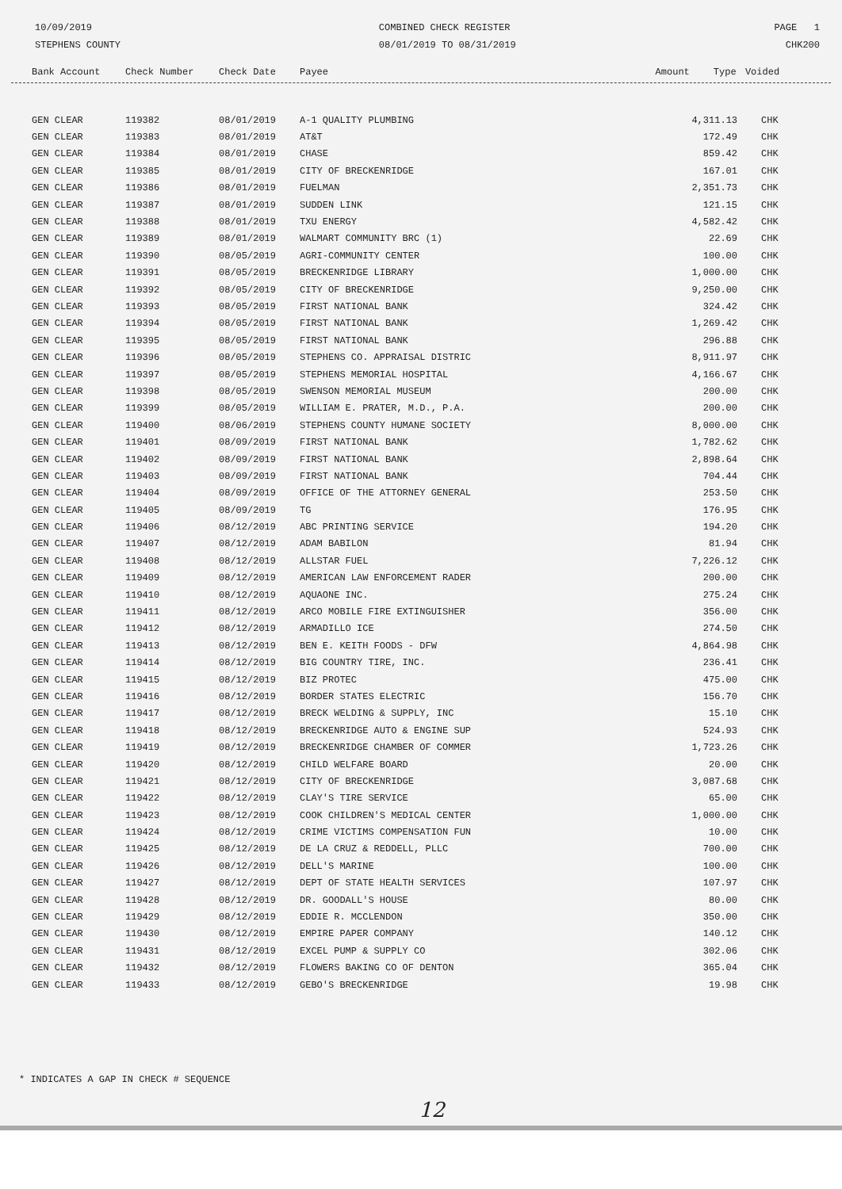10/09/2019
STEPHENS COUNTY
COMBINED CHECK REGISTER
08/01/2019 TO 08/31/2019
PAGE 1
CHK200
| Bank Account | Check Number | Check Date | Payee | Amount | Type | Voided |
| --- | --- | --- | --- | --- | --- | --- |
| GEN CLEAR | 119382 | 08/01/2019 | A-1 QUALITY PLUMBING | 4,311.13 | CHK | |
| GEN CLEAR | 119383 | 08/01/2019 | AT&T | 172.49 | CHK | |
| GEN CLEAR | 119384 | 08/01/2019 | CHASE | 859.42 | CHK | |
| GEN CLEAR | 119385 | 08/01/2019 | CITY OF BRECKENRIDGE | 167.01 | CHK | |
| GEN CLEAR | 119386 | 08/01/2019 | FUELMAN | 2,351.73 | CHK | |
| GEN CLEAR | 119387 | 08/01/2019 | SUDDEN LINK | 121.15 | CHK | |
| GEN CLEAR | 119388 | 08/01/2019 | TXU ENERGY | 4,582.42 | CHK | |
| GEN CLEAR | 119389 | 08/01/2019 | WALMART COMMUNITY BRC (1) | 22.69 | CHK | |
| GEN CLEAR | 119390 | 08/05/2019 | AGRI-COMMUNITY CENTER | 100.00 | CHK | |
| GEN CLEAR | 119391 | 08/05/2019 | BRECKENRIDGE LIBRARY | 1,000.00 | CHK | |
| GEN CLEAR | 119392 | 08/05/2019 | CITY OF BRECKENRIDGE | 9,250.00 | CHK | |
| GEN CLEAR | 119393 | 08/05/2019 | FIRST NATIONAL BANK | 324.42 | CHK | |
| GEN CLEAR | 119394 | 08/05/2019 | FIRST NATIONAL BANK | 1,269.42 | CHK | |
| GEN CLEAR | 119395 | 08/05/2019 | FIRST NATIONAL BANK | 296.88 | CHK | |
| GEN CLEAR | 119396 | 08/05/2019 | STEPHENS CO. APPRAISAL DISTRIC | 8,911.97 | CHK | |
| GEN CLEAR | 119397 | 08/05/2019 | STEPHENS MEMORIAL HOSPITAL | 4,166.67 | CHK | |
| GEN CLEAR | 119398 | 08/05/2019 | SWENSON MEMORIAL MUSEUM | 200.00 | CHK | |
| GEN CLEAR | 119399 | 08/05/2019 | WILLIAM E. PRATER, M.D., P.A. | 200.00 | CHK | |
| GEN CLEAR | 119400 | 08/06/2019 | STEPHENS COUNTY HUMANE SOCIETY | 8,000.00 | CHK | |
| GEN CLEAR | 119401 | 08/09/2019 | FIRST NATIONAL BANK | 1,782.62 | CHK | |
| GEN CLEAR | 119402 | 08/09/2019 | FIRST NATIONAL BANK | 2,898.64 | CHK | |
| GEN CLEAR | 119403 | 08/09/2019 | FIRST NATIONAL BANK | 704.44 | CHK | |
| GEN CLEAR | 119404 | 08/09/2019 | OFFICE OF THE ATTORNEY GENERAL | 253.50 | CHK | |
| GEN CLEAR | 119405 | 08/09/2019 | TG | 176.95 | CHK | |
| GEN CLEAR | 119406 | 08/12/2019 | ABC PRINTING SERVICE | 194.20 | CHK | |
| GEN CLEAR | 119407 | 08/12/2019 | ADAM BABILON | 81.94 | CHK | |
| GEN CLEAR | 119408 | 08/12/2019 | ALLSTAR FUEL | 7,226.12 | CHK | |
| GEN CLEAR | 119409 | 08/12/2019 | AMERICAN LAW ENFORCEMENT RADER | 200.00 | CHK | |
| GEN CLEAR | 119410 | 08/12/2019 | AQUAONE INC. | 275.24 | CHK | |
| GEN CLEAR | 119411 | 08/12/2019 | ARCO MOBILE FIRE EXTINGUISHER | 356.00 | CHK | |
| GEN CLEAR | 119412 | 08/12/2019 | ARMADILLO ICE | 274.50 | CHK | |
| GEN CLEAR | 119413 | 08/12/2019 | BEN E. KEITH FOODS - DFW | 4,864.98 | CHK | |
| GEN CLEAR | 119414 | 08/12/2019 | BIG COUNTRY TIRE, INC. | 236.41 | CHK | |
| GEN CLEAR | 119415 | 08/12/2019 | BIZ PROTEC | 475.00 | CHK | |
| GEN CLEAR | 119416 | 08/12/2019 | BORDER STATES ELECTRIC | 156.70 | CHK | |
| GEN CLEAR | 119417 | 08/12/2019 | BRECK WELDING & SUPPLY, INC | 15.10 | CHK | |
| GEN CLEAR | 119418 | 08/12/2019 | BRECKENRIDGE AUTO & ENGINE SUP | 524.93 | CHK | |
| GEN CLEAR | 119419 | 08/12/2019 | BRECKENRIDGE CHAMBER OF COMMER | 1,723.26 | CHK | |
| GEN CLEAR | 119420 | 08/12/2019 | CHILD WELFARE BOARD | 20.00 | CHK | |
| GEN CLEAR | 119421 | 08/12/2019 | CITY OF BRECKENRIDGE | 3,087.68 | CHK | |
| GEN CLEAR | 119422 | 08/12/2019 | CLAY'S TIRE SERVICE | 65.00 | CHK | |
| GEN CLEAR | 119423 | 08/12/2019 | COOK CHILDREN'S MEDICAL CENTER | 1,000.00 | CHK | |
| GEN CLEAR | 119424 | 08/12/2019 | CRIME VICTIMS COMPENSATION FUN | 10.00 | CHK | |
| GEN CLEAR | 119425 | 08/12/2019 | DE LA CRUZ & REDDELL, PLLC | 700.00 | CHK | |
| GEN CLEAR | 119426 | 08/12/2019 | DELL'S MARINE | 100.00 | CHK | |
| GEN CLEAR | 119427 | 08/12/2019 | DEPT OF STATE HEALTH SERVICES | 107.97 | CHK | |
| GEN CLEAR | 119428 | 08/12/2019 | DR. GOODALL'S HOUSE | 80.00 | CHK | |
| GEN CLEAR | 119429 | 08/12/2019 | EDDIE R. MCCLENDON | 350.00 | CHK | |
| GEN CLEAR | 119430 | 08/12/2019 | EMPIRE PAPER COMPANY | 140.12 | CHK | |
| GEN CLEAR | 119431 | 08/12/2019 | EXCEL PUMP & SUPPLY CO | 302.06 | CHK | |
| GEN CLEAR | 119432 | 08/12/2019 | FLOWERS BAKING CO OF DENTON | 365.04 | CHK | |
| GEN CLEAR | 119433 | 08/12/2019 | GEBO'S BRECKENRIDGE | 19.98 | CHK | |
* INDICATES A GAP IN CHECK # SEQUENCE
12